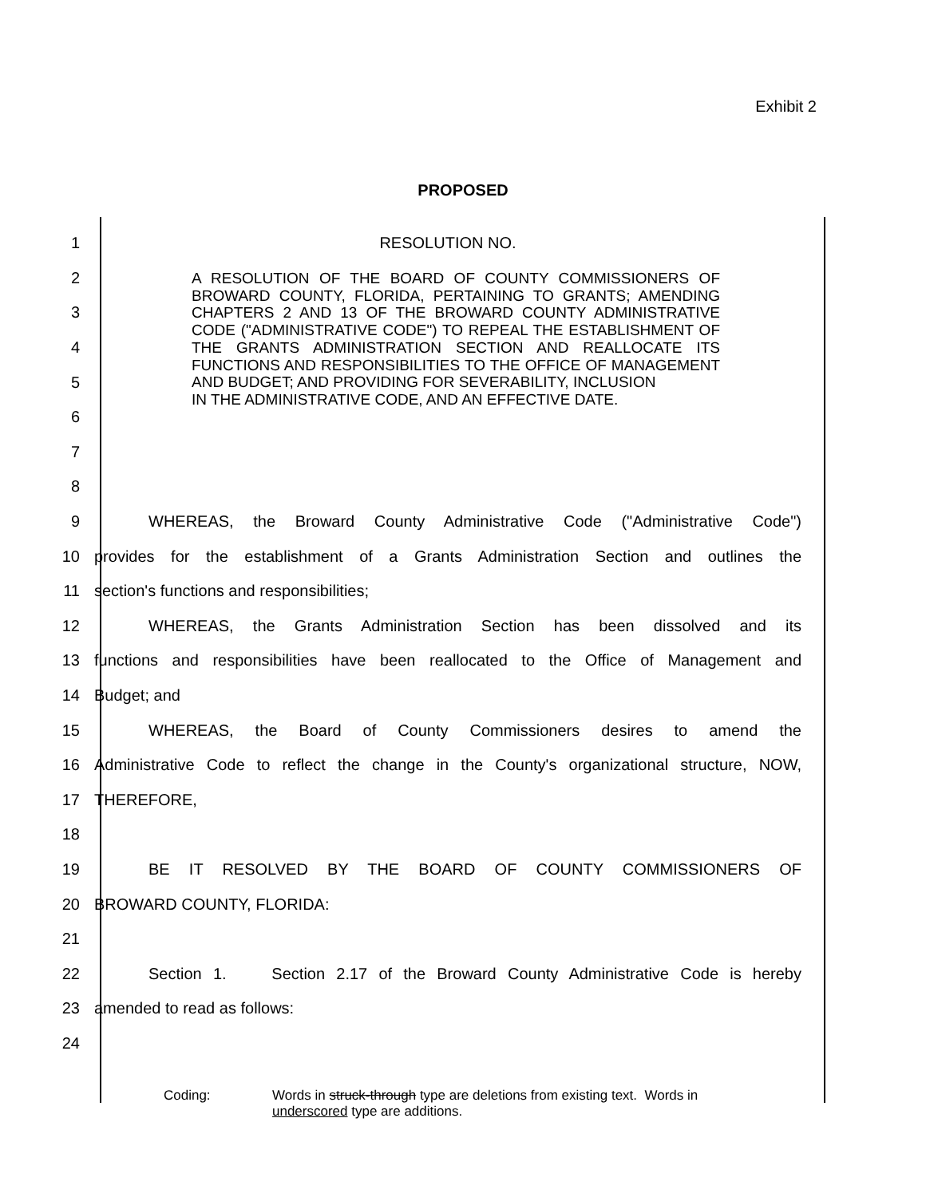Exhibit 2
PROPOSED
1 RESOLUTION NO.
2
3
4
5
6
7
8
9 WHEREAS, the Broward County Administrative Code ("Administrative Code")
10 provides for the establishment of a Grants Administration Section and outlines the
11 section's functions and responsibilities;
12 WHEREAS, the Grants Administration Section has been dissolved and its
13 functions and responsibilities have been reallocated to the Office of Management and
14 Budget; and
15 WHEREAS, the Board of County Commissioners desires to amend the
16 Administrative Code to reflect the change in the County's organizational structure, NOW,
17 THEREFORE,
18
19 BE IT RESOLVED BY THE BOARD OF COUNTY COMMISSIONERS OF
20 BROWARD COUNTY, FLORIDA:
21
22 Section 1. Section 2.17 of the Broward County Administrative Code is hereby
23 amended to read as follows:
24
A RESOLUTION OF THE BOARD OF COUNTY COMMISSIONERS OF BROWARD COUNTY, FLORIDA, PERTAINING TO GRANTS; AMENDING CHAPTERS 2 AND 13 OF THE BROWARD COUNTY ADMINISTRATIVE CODE ("ADMINISTRATIVE CODE") TO REPEAL THE ESTABLISHMENT OF THE GRANTS ADMINISTRATION SECTION AND REALLOCATE ITS FUNCTIONS AND RESPONSIBILITIES TO THE OFFICE OF MANAGEMENT AND BUDGET; AND PROVIDING FOR SEVERABILITY, INCLUSION
IN THE ADMINISTRATIVE CODE, AND AN EFFECTIVE DATE.
Coding: Words in struck-through type are deletions from existing text. Words in
underscored type are additions.